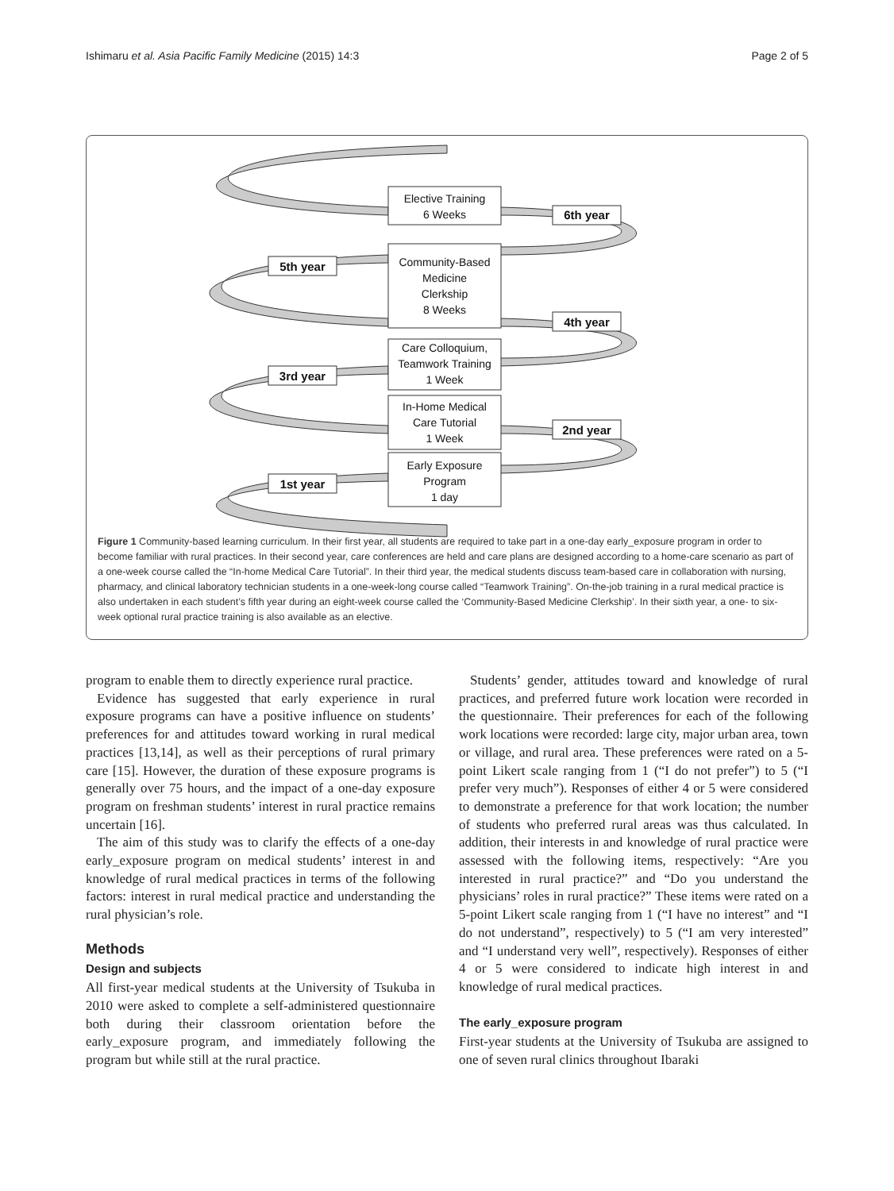Ishimaru et al. Asia Pacific Family Medicine (2015) 14:3 Page 2 of 5
Elective Training
6 Weeks
Community-Based
Medicine
Clerkship
8 Weeks
Care Colloquium,
Teamwork Training
1 Week
In-Home Medical
Care Tutorial
1 Week
Early Exposure
Program
1 day
6th year
5th year
4th year
3rd year
2nd year
1st year
Figure 1 Community-based learning curriculum. In their first year, all students are required to take part in a one-day early_exposure program in order to become familiar with rural practices. In their second year, care conferences are held and care plans are designed according to a home-care scenario as part of a one-week course called the “In-home Medical Care Tutorial”. In their third year, the medical students discuss team-based care in collaboration with nursing, pharmacy, and clinical laboratory technician students in a one-week-long course called “Teamwork Training”. On-the-job training in a rural medical practice is also undertaken in each student’s fifth year during an eight-week course called the ‘Community-Based Medicine Clerkship’. In their sixth year, a one- to six-week optional rural practice training is also available as an elective.
program to enable them to directly experience rural practice.
Evidence has suggested that early experience in rural exposure programs can have a positive influence on students’ preferences for and attitudes toward working in rural medical practices [13,14], as well as their perceptions of rural primary care [15]. However, the duration of these exposure programs is generally over 75 hours, and the impact of a one-day exposure program on freshman students’ interest in rural practice remains uncertain [16].
The aim of this study was to clarify the effects of a one-day early_exposure program on medical students’ interest in and knowledge of rural medical practices in terms of the following factors: interest in rural medical practice and understanding the rural physician’s role.
Methods
Design and subjects
All first-year medical students at the University of Tsukuba in 2010 were asked to complete a self-administered questionnaire both during their classroom orientation before the early_exposure program, and immediately following the program but while still at the rural practice.
Students’ gender, attitudes toward and knowledge of rural practices, and preferred future work location were recorded in the questionnaire. Their preferences for each of the following work locations were recorded: large city, major urban area, town or village, and rural area. These preferences were rated on a 5-point Likert scale ranging from 1 (“I do not prefer”) to 5 (“I prefer very much”). Responses of either 4 or 5 were considered to demonstrate a preference for that work location; the number of students who preferred rural areas was thus calculated. In addition, their interests in and knowledge of rural practice were assessed with the following items, respectively: “Are you interested in rural practice?” and “Do you understand the physicians’ roles in rural practice?” These items were rated on a 5-point Likert scale ranging from 1 (“I have no interest” and “I do not understand”, respectively) to 5 (“I am very interested” and “I understand very well”, respectively). Responses of either 4 or 5 were considered to indicate high interest in and knowledge of rural medical practices.
The early_exposure program
First-year students at the University of Tsukuba are assigned to one of seven rural clinics throughout Ibaraki